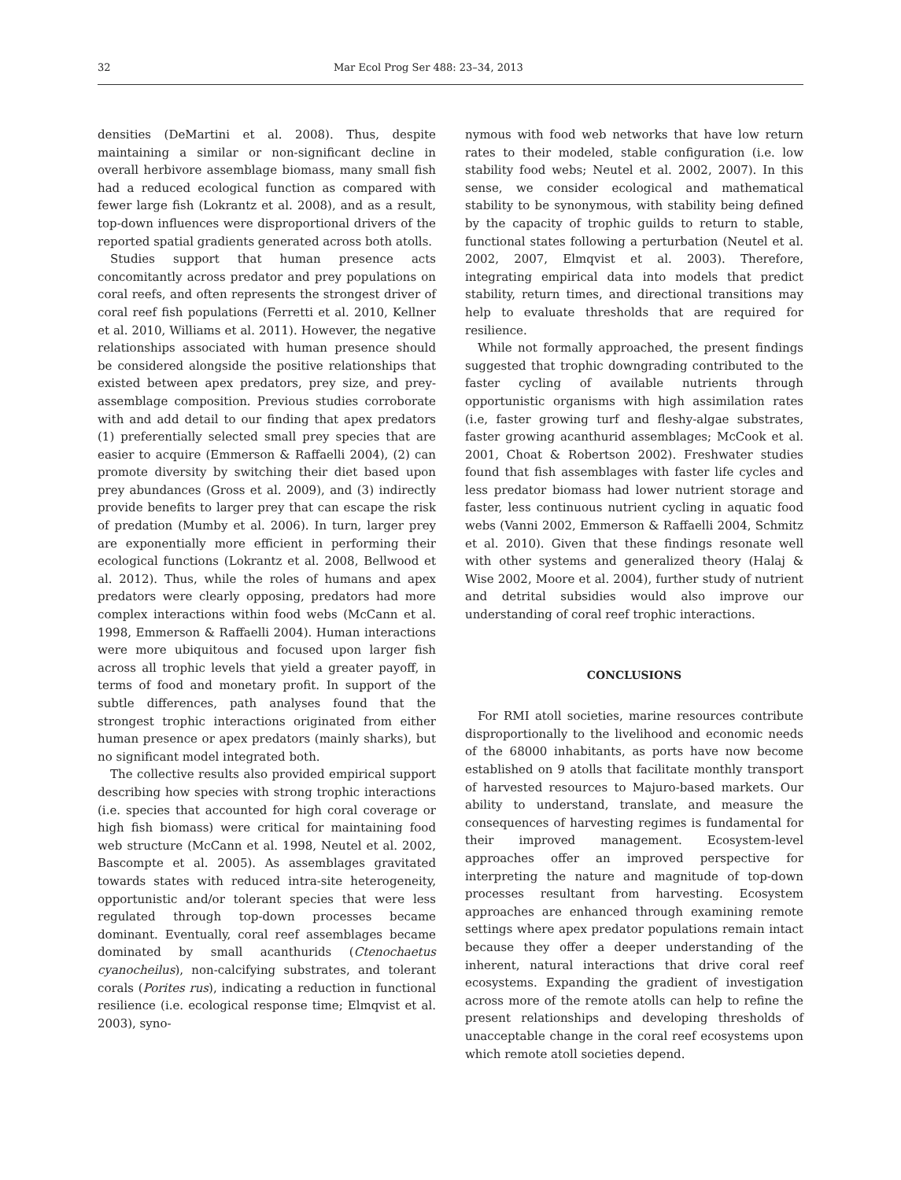32 Mar Ecol Prog Ser 488: 23–34, 2013
densities (DeMartini et al. 2008). Thus, despite maintaining a similar or non-significant decline in overall herbivore assemblage biomass, many small fish had a reduced ecological function as compared with fewer large fish (Lokrantz et al. 2008), and as a result, top-down influences were disproportional drivers of the reported spatial gradients generated across both atolls.
Studies support that human presence acts concomitantly across predator and prey populations on coral reefs, and often represents the strongest driver of coral reef fish populations (Ferretti et al. 2010, Kellner et al. 2010, Williams et al. 2011). However, the negative relationships associated with human presence should be considered alongside the positive relationships that existed between apex predators, prey size, and prey-assemblage composition. Previous studies corroborate with and add detail to our finding that apex predators (1) preferentially selected small prey species that are easier to acquire (Emmerson & Raffaelli 2004), (2) can promote diversity by switching their diet based upon prey abundances (Gross et al. 2009), and (3) indirectly provide benefits to larger prey that can escape the risk of predation (Mumby et al. 2006). In turn, larger prey are exponentially more efficient in performing their ecological functions (Lokrantz et al. 2008, Bellwood et al. 2012). Thus, while the roles of humans and apex predators were clearly opposing, predators had more complex interactions within food webs (McCann et al. 1998, Emmerson & Raffaelli 2004). Human interactions were more ubiquitous and focused upon larger fish across all trophic levels that yield a greater payoff, in terms of food and monetary profit. In support of the subtle differences, path analyses found that the strongest trophic interactions originated from either human presence or apex predators (mainly sharks), but no significant model integrated both.
The collective results also provided empirical support describing how species with strong trophic interactions (i.e. species that accounted for high coral coverage or high fish biomass) were critical for maintaining food web structure (McCann et al. 1998, Neutel et al. 2002, Bascompte et al. 2005). As assemblages gravitated towards states with reduced intra-site heterogeneity, opportunistic and/or tolerant species that were less regulated through top-down processes became dominant. Eventually, coral reef assemblages became dominated by small acanthurids (Ctenochaetus cyanocheilus), non-calcifying substrates, and tolerant corals (Porites rus), indicating a reduction in functional resilience (i.e. ecological response time; Elmqvist et al. 2003), syno-
nymous with food web networks that have low return rates to their modeled, stable configuration (i.e. low stability food webs; Neutel et al. 2002, 2007). In this sense, we consider ecological and mathematical stability to be synonymous, with stability being defined by the capacity of trophic guilds to return to stable, functional states following a perturbation (Neutel et al. 2002, 2007, Elmqvist et al. 2003). Therefore, integrating empirical data into models that predict stability, return times, and directional transitions may help to evaluate thresholds that are required for resilience.
While not formally approached, the present findings suggested that trophic downgrading contributed to the faster cycling of available nutrients through opportunistic organisms with high assimilation rates (i.e, faster growing turf and fleshy-algae substrates, faster growing acanthurid assemblages; McCook et al. 2001, Choat & Robertson 2002). Freshwater studies found that fish assemblages with faster life cycles and less predator biomass had lower nutrient storage and faster, less continuous nutrient cycling in aquatic food webs (Vanni 2002, Emmerson & Raffaelli 2004, Schmitz et al. 2010). Given that these findings resonate well with other systems and generalized theory (Halaj & Wise 2002, Moore et al. 2004), further study of nutrient and detrital subsidies would also improve our understanding of coral reef trophic interactions.
CONCLUSIONS
For RMI atoll societies, marine resources contribute disproportionally to the livelihood and economic needs of the 68000 inhabitants, as ports have now become established on 9 atolls that facilitate monthly transport of harvested resources to Majuro-based markets. Our ability to understand, translate, and measure the consequences of harvesting regimes is fundamental for their improved management. Ecosystem-level approaches offer an improved perspective for interpreting the nature and magnitude of top-down processes resultant from harvesting. Ecosystem approaches are enhanced through examining remote settings where apex predator populations remain intact because they offer a deeper understanding of the inherent, natural interactions that drive coral reef ecosystems. Expanding the gradient of investigation across more of the remote atolls can help to refine the present relationships and developing thresholds of unacceptable change in the coral reef ecosystems upon which remote atoll societies depend.